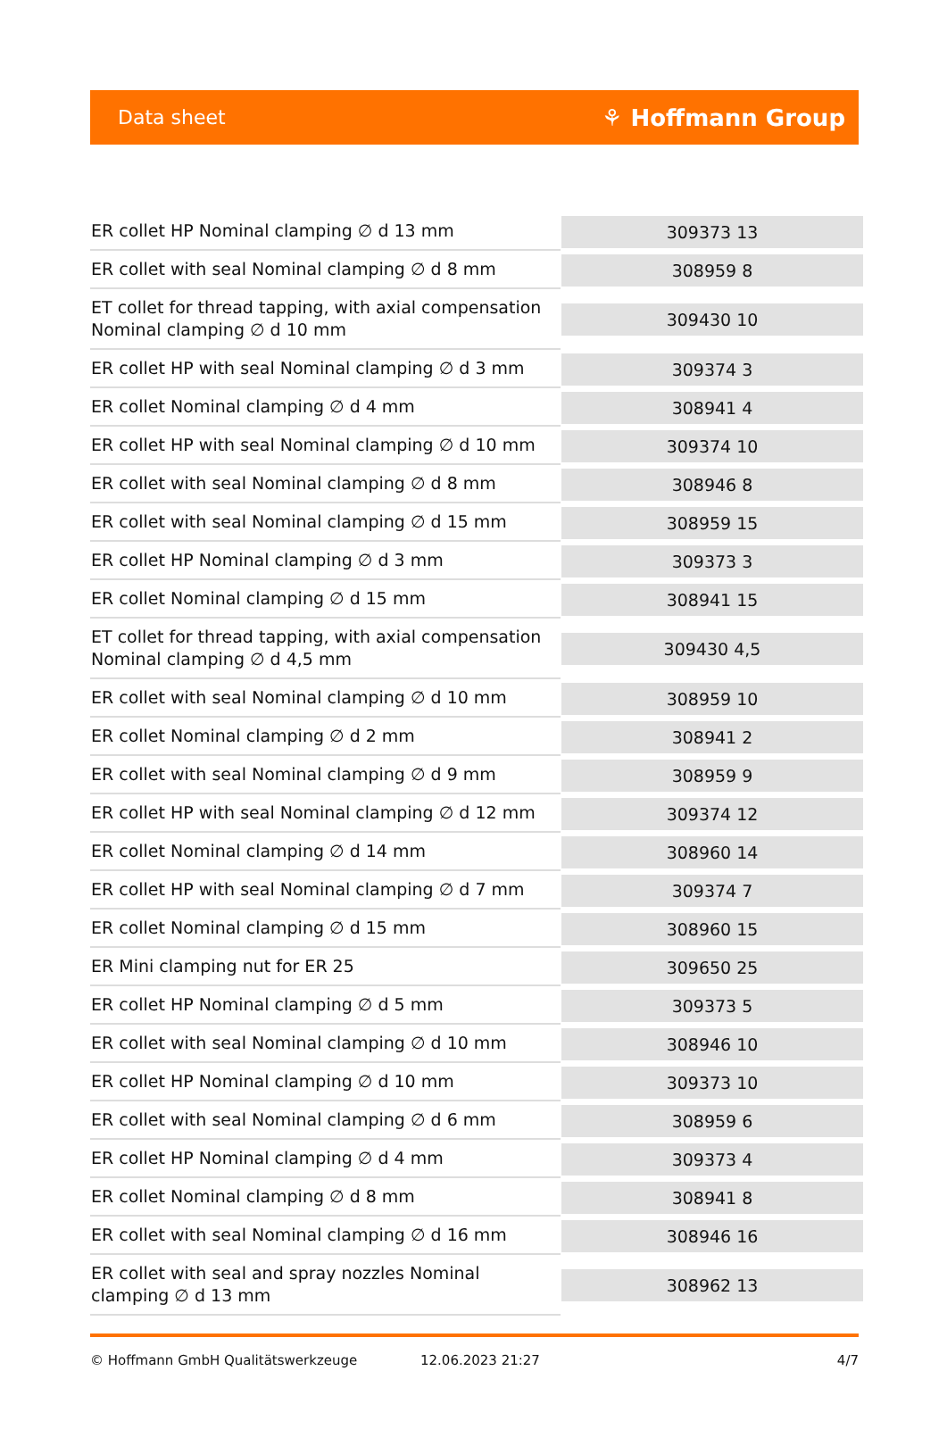Data sheet ⚘ Hoffmann Group
| ER collet HP Nominal clamping ∅ d 13 mm | 309373 13 |
| ER collet with seal Nominal clamping ∅ d 8 mm | 308959 8 |
| ET collet for thread tapping, with axial compensation Nominal clamping ∅ d 10 mm | 309430 10 |
| ER collet HP with seal Nominal clamping ∅ d 3 mm | 309374 3 |
| ER collet Nominal clamping ∅ d 4 mm | 308941 4 |
| ER collet HP with seal Nominal clamping ∅ d 10 mm | 309374 10 |
| ER collet with seal Nominal clamping ∅ d 8 mm | 308946 8 |
| ER collet with seal Nominal clamping ∅ d 15 mm | 308959 15 |
| ER collet HP Nominal clamping ∅ d 3 mm | 309373 3 |
| ER collet Nominal clamping ∅ d 15 mm | 308941 15 |
| ET collet for thread tapping, with axial compensation Nominal clamping ∅ d 4,5 mm | 309430 4,5 |
| ER collet with seal Nominal clamping ∅ d 10 mm | 308959 10 |
| ER collet Nominal clamping ∅ d 2 mm | 308941 2 |
| ER collet with seal Nominal clamping ∅ d 9 mm | 308959 9 |
| ER collet HP with seal Nominal clamping ∅ d 12 mm | 309374 12 |
| ER collet Nominal clamping ∅ d 14 mm | 308960 14 |
| ER collet HP with seal Nominal clamping ∅ d 7 mm | 309374 7 |
| ER collet Nominal clamping ∅ d 15 mm | 308960 15 |
| ER Mini clamping nut for ER 25 | 309650 25 |
| ER collet HP Nominal clamping ∅ d 5 mm | 309373 5 |
| ER collet with seal Nominal clamping ∅ d 10 mm | 308946 10 |
| ER collet HP Nominal clamping ∅ d 10 mm | 309373 10 |
| ER collet with seal Nominal clamping ∅ d 6 mm | 308959 6 |
| ER collet HP Nominal clamping ∅ d 4 mm | 309373 4 |
| ER collet Nominal clamping ∅ d 8 mm | 308941 8 |
| ER collet with seal Nominal clamping ∅ d 16 mm | 308946 16 |
| ER collet with seal and spray nozzles Nominal clamping ∅ d 13 mm | 308962 13 |
© Hoffmann GmbH Qualitätswerkzeuge 12.06.2023 21:27 4/7